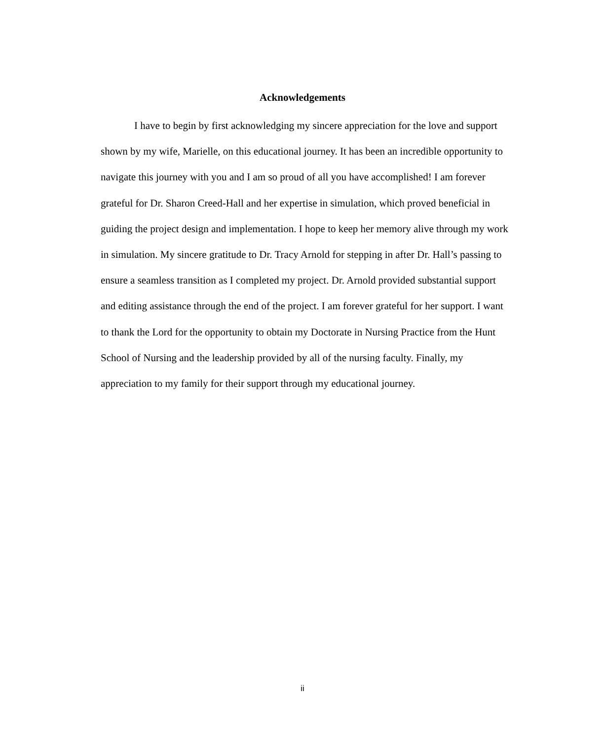Acknowledgements
I have to begin by first acknowledging my sincere appreciation for the love and support shown by my wife, Marielle, on this educational journey. It has been an incredible opportunity to navigate this journey with you and I am so proud of all you have accomplished! I am forever grateful for Dr. Sharon Creed-Hall and her expertise in simulation, which proved beneficial in guiding the project design and implementation. I hope to keep her memory alive through my work in simulation. My sincere gratitude to Dr. Tracy Arnold for stepping in after Dr. Hall’s passing to ensure a seamless transition as I completed my project. Dr. Arnold provided substantial support and editing assistance through the end of the project. I am forever grateful for her support. I want to thank the Lord for the opportunity to obtain my Doctorate in Nursing Practice from the Hunt School of Nursing and the leadership provided by all of the nursing faculty. Finally, my appreciation to my family for their support through my educational journey.
ii